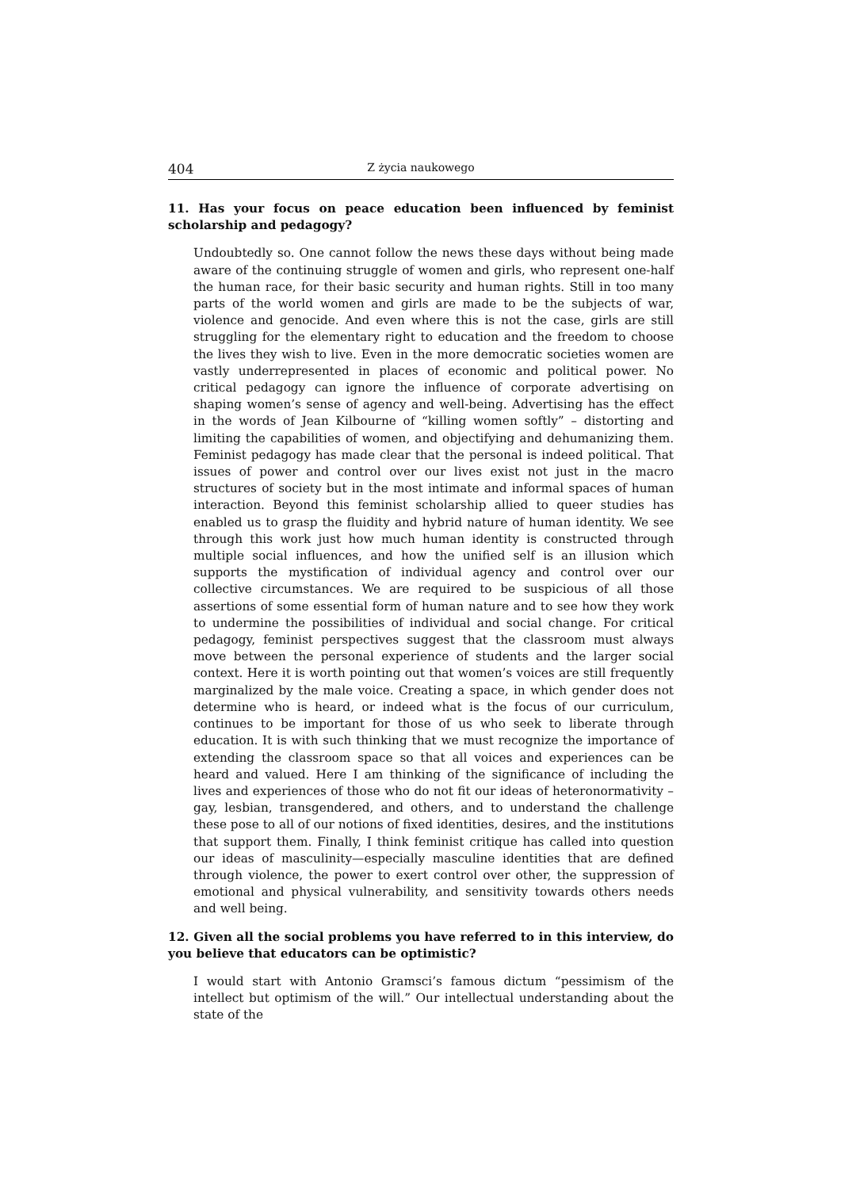404 Z życia naukowego
11. Has your focus on peace education been influenced by feminist scholarship and pedagogy?
Undoubtedly so. One cannot follow the news these days without being made aware of the continuing struggle of women and girls, who represent one-half the human race, for their basic security and human rights. Still in too many parts of the world women and girls are made to be the subjects of war, violence and genocide. And even where this is not the case, girls are still struggling for the elementary right to education and the freedom to choose the lives they wish to live. Even in the more democratic societies women are vastly underrepresented in places of economic and political power. No critical pedagogy can ignore the influence of corporate advertising on shaping women’s sense of agency and well-being. Advertising has the effect in the words of Jean Kilbourne of “killing women softly” – distorting and limiting the capabilities of women, and objectifying and dehumanizing them. Feminist pedagogy has made clear that the personal is indeed political. That issues of power and control over our lives exist not just in the macro structures of society but in the most intimate and informal spaces of human interaction. Beyond this feminist scholarship allied to queer studies has enabled us to grasp the fluidity and hybrid nature of human identity. We see through this work just how much human identity is constructed through multiple social influences, and how the unified self is an illusion which supports the mystification of individual agency and control over our collective circumstances. We are required to be suspicious of all those assertions of some essential form of human nature and to see how they work to undermine the possibilities of individual and social change. For critical pedagogy, feminist perspectives suggest that the classroom must always move between the personal experience of students and the larger social context. Here it is worth pointing out that women’s voices are still frequently marginalized by the male voice. Creating a space, in which gender does not determine who is heard, or indeed what is the focus of our curriculum, continues to be important for those of us who seek to liberate through education. It is with such thinking that we must recognize the importance of extending the classroom space so that all voices and experiences can be heard and valued. Here I am thinking of the significance of including the lives and experiences of those who do not fit our ideas of heteronormativity – gay, lesbian, transgendered, and others, and to understand the challenge these pose to all of our notions of fixed identities, desires, and the institutions that support them. Finally, I think feminist critique has called into question our ideas of masculinity—especially masculine identities that are defined through violence, the power to exert control over other, the suppression of emotional and physical vulnerability, and sensitivity towards others needs and well being.
12. Given all the social problems you have referred to in this interview, do you believe that educators can be optimistic?
I would start with Antonio Gramsci’s famous dictum “pessimism of the intellect but optimism of the will.” Our intellectual understanding about the state of the